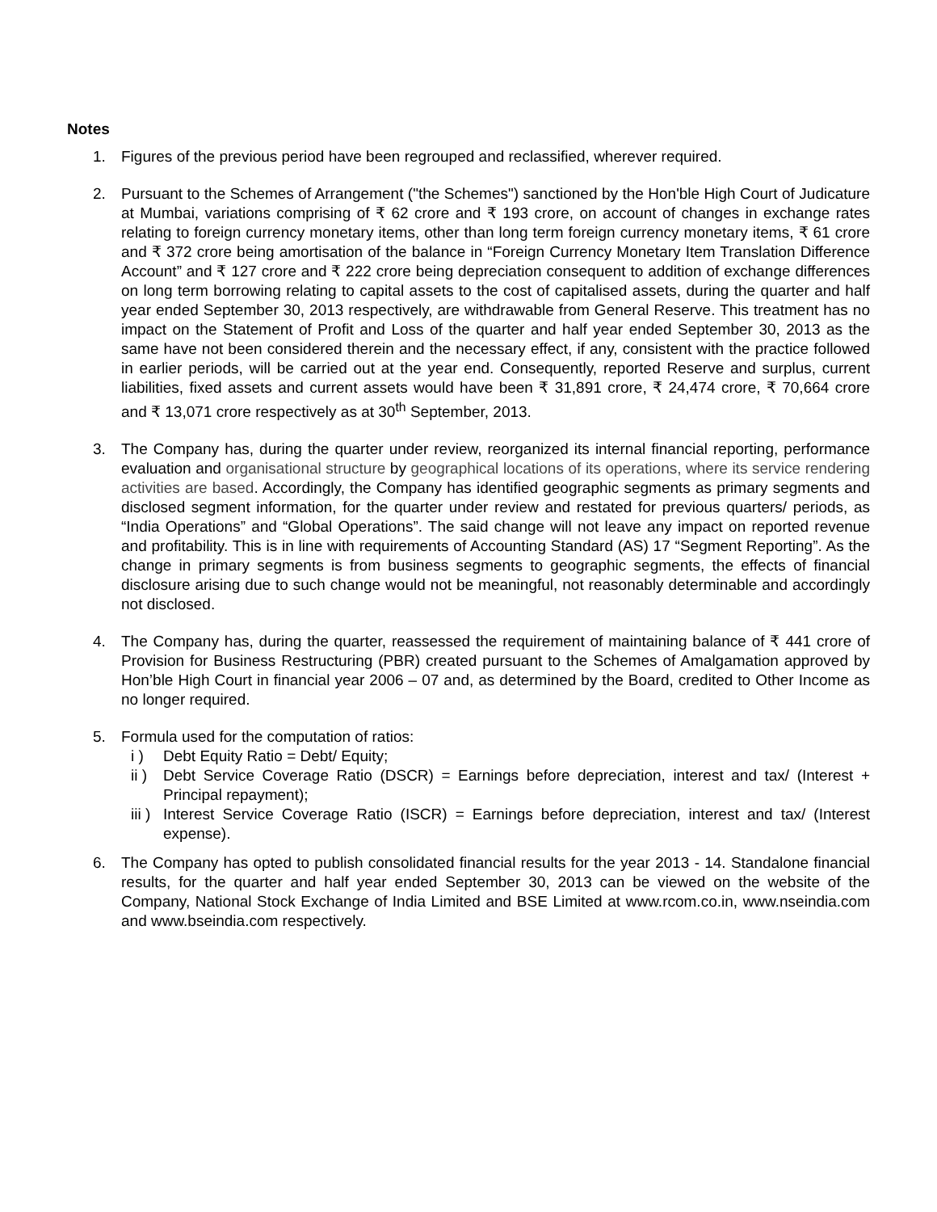Notes
1. Figures of the previous period have been regrouped and reclassified, wherever required.
2. Pursuant to the Schemes of Arrangement ("the Schemes") sanctioned by the Hon'ble High Court of Judicature at Mumbai, variations comprising of ₹ 62 crore and ₹ 193 crore, on account of changes in exchange rates relating to foreign currency monetary items, other than long term foreign currency monetary items, ₹ 61 crore and ₹ 372 crore being amortisation of the balance in “Foreign Currency Monetary Item Translation Difference Account” and ₹ 127 crore and ₹ 222 crore being depreciation consequent to addition of exchange differences on long term borrowing relating to capital assets to the cost of capitalised assets, during the quarter and half year ended September 30, 2013 respectively, are withdrawable from General Reserve. This treatment has no impact on the Statement of Profit and Loss of the quarter and half year ended September 30, 2013 as the same have not been considered therein and the necessary effect, if any, consistent with the practice followed in earlier periods, will be carried out at the year end. Consequently, reported Reserve and surplus, current liabilities, fixed assets and current assets would have been ₹ 31,891 crore, ₹ 24,474 crore, ₹ 70,664 crore and ₹ 13,071 crore respectively as at 30<sup>th</sup> September, 2013.
3. The Company has, during the quarter under review, reorganized its internal financial reporting, performance evaluation and organisational structure by geographical locations of its operations, where its service rendering activities are based. Accordingly, the Company has identified geographic segments as primary segments and disclosed segment information, for the quarter under review and restated for previous quarters/ periods, as “India Operations” and “Global Operations”. The said change will not leave any impact on reported revenue and profitability. This is in line with requirements of Accounting Standard (AS) 17 “Segment Reporting”. As the change in primary segments is from business segments to geographic segments, the effects of financial disclosure arising due to such change would not be meaningful, not reasonably determinable and accordingly not disclosed.
4. The Company has, during the quarter, reassessed the requirement of maintaining balance of ₹ 441 crore of Provision for Business Restructuring (PBR) created pursuant to the Schemes of Amalgamation approved by Hon’ble High Court in financial year 2006 – 07 and, as determined by the Board, credited to Other Income as no longer required.
5. Formula used for the computation of ratios:
i ) Debt Equity Ratio = Debt/ Equity;
ii )
Debt Service Coverage Ratio (DSCR) = Earnings before depreciation, interest and tax/ (Interest + Principal repayment);
iii )
Interest Service Coverage Ratio (ISCR) = Earnings before depreciation, interest and tax/ (Interest expense).
6. The Company has opted to publish consolidated financial results for the year 2013 - 14. Standalone financial results, for the quarter and half year ended September 30, 2013 can be viewed on the website of the Company, National Stock Exchange of India Limited and BSE Limited at www.rcom.co.in, www.nseindia.com and www.bseindia.com respectively.